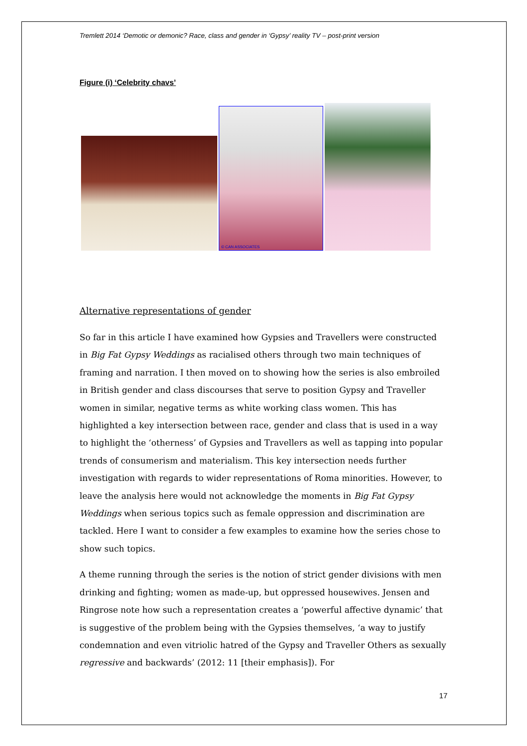Tremlett 2014 ‘Demotic or demonic? Race, class and gender in ‘Gypsy’ reality TV – post-print version
Figure (i) ‘Celebrity chavs’
© CAN ASSOCIATES
Alternative representations of gender
So far in this article I have examined how Gypsies and Travellers were constructed in Big Fat Gypsy Weddings as racialised others through two main techniques of framing and narration. I then moved on to showing how the series is also embroiled in British gender and class discourses that serve to position Gypsy and Traveller women in similar, negative terms as white working class women. This has highlighted a key intersection between race, gender and class that is used in a way to highlight the ‘otherness’ of Gypsies and Travellers as well as tapping into popular trends of consumerism and materialism. This key intersection needs further investigation with regards to wider representations of Roma minorities. However, to leave the analysis here would not acknowledge the moments in Big Fat Gypsy Weddings when serious topics such as female oppression and discrimination are tackled. Here I want to consider a few examples to examine how the series chose to show such topics.
A theme running through the series is the notion of strict gender divisions with men drinking and fighting; women as made-up, but oppressed housewives. Jensen and Ringrose note how such a representation creates a ‘powerful affective dynamic’ that is suggestive of the problem being with the Gypsies themselves, ‘a way to justify condemnation and even vitriolic hatred of the Gypsy and Traveller Others as sexually regressive and backwards’ (2012: 11 [their emphasis]). For
17